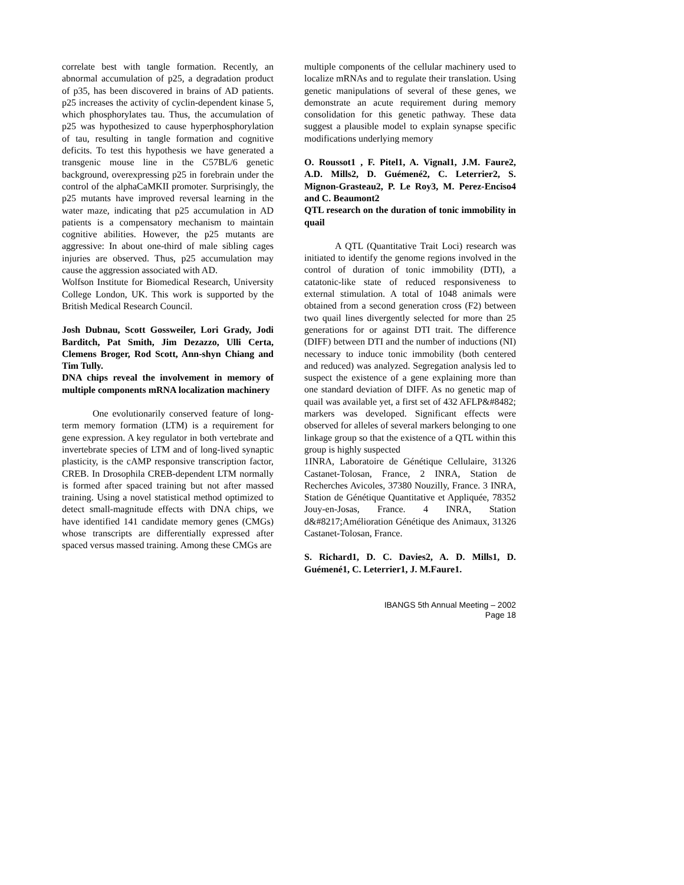correlate best with tangle formation. Recently, an abnormal accumulation of p25, a degradation product of p35, has been discovered in brains of AD patients. p25 increases the activity of cyclin-dependent kinase 5, which phosphorylates tau. Thus, the accumulation of p25 was hypothesized to cause hyperphosphorylation of tau, resulting in tangle formation and cognitive deficits. To test this hypothesis we have generated a transgenic mouse line in the C57BL/6 genetic background, overexpressing p25 in forebrain under the control of the alphaCaMKII promoter. Surprisingly, the p25 mutants have improved reversal learning in the water maze, indicating that p25 accumulation in AD patients is a compensatory mechanism to maintain cognitive abilities. However, the p25 mutants are aggressive: In about one-third of male sibling cages injuries are observed. Thus, p25 accumulation may cause the aggression associated with AD.
Wolfson Institute for Biomedical Research, University College London, UK. This work is supported by the British Medical Research Council.
Josh Dubnau, Scott Gossweiler, Lori Grady, Jodi Barditch, Pat Smith, Jim Dezazzo, Ulli Certa, Clemens Broger, Rod Scott, Ann-shyn Chiang and Tim Tully.
DNA chips reveal the involvement in memory of multiple components mRNA localization machinery
One evolutionarily conserved feature of long-term memory formation (LTM) is a requirement for gene expression. A key regulator in both vertebrate and invertebrate species of LTM and of long-lived synaptic plasticity, is the cAMP responsive transcription factor, CREB. In Drosophila CREB-dependent LTM normally is formed after spaced training but not after massed training. Using a novel statistical method optimized to detect small-magnitude effects with DNA chips, we have identified 141 candidate memory genes (CMGs) whose transcripts are differentially expressed after spaced versus massed training. Among these CMGs are
multiple components of the cellular machinery used to localize mRNAs and to regulate their translation. Using genetic manipulations of several of these genes, we demonstrate an acute requirement during memory consolidation for this genetic pathway. These data suggest a plausible model to explain synapse specific modifications underlying memory
O. Roussot1 , F. Pitel1, A. Vignal1, J.M. Faure2, A.D. Mills2, D. Guémené2, C. Leterrier2, S. Mignon-Grasteau2, P. Le Roy3, M. Perez-Enciso4 and C. Beaumont2
QTL research on the duration of tonic immobility in quail
A QTL (Quantitative Trait Loci) research was initiated to identify the genome regions involved in the control of duration of tonic immobility (DTI), a catatonic-like state of reduced responsiveness to external stimulation. A total of 1048 animals were obtained from a second generation cross (F2) between two quail lines divergently selected for more than 25 generations for or against DTI trait. The difference (DIFF) between DTI and the number of inductions (NI) necessary to induce tonic immobility (both centered and reduced) was analyzed. Segregation analysis led to suspect the existence of a gene explaining more than one standard deviation of DIFF. As no genetic map of quail was available yet, a first set of 432 AFLP&#8482; markers was developed. Significant effects were observed for alleles of several markers belonging to one linkage group so that the existence of a QTL within this group is highly suspected
1INRA, Laboratoire de Génétique Cellulaire, 31326 Castanet-Tolosan, France, 2 INRA, Station de Recherches Avicoles, 37380 Nouzilly, France. 3 INRA, Station de Génétique Quantitative et Appliquée, 78352 Jouy-en-Josas, France. 4 INRA, Station d&#8217;Amélioration Génétique des Animaux, 31326 Castanet-Tolosan, France.
S. Richard1, D. C. Davies2, A. D. Mills1, D. Guémené1, C. Leterrier1, J. M.Faure1.
IBANGS 5th Annual Meeting – 2002
Page 18